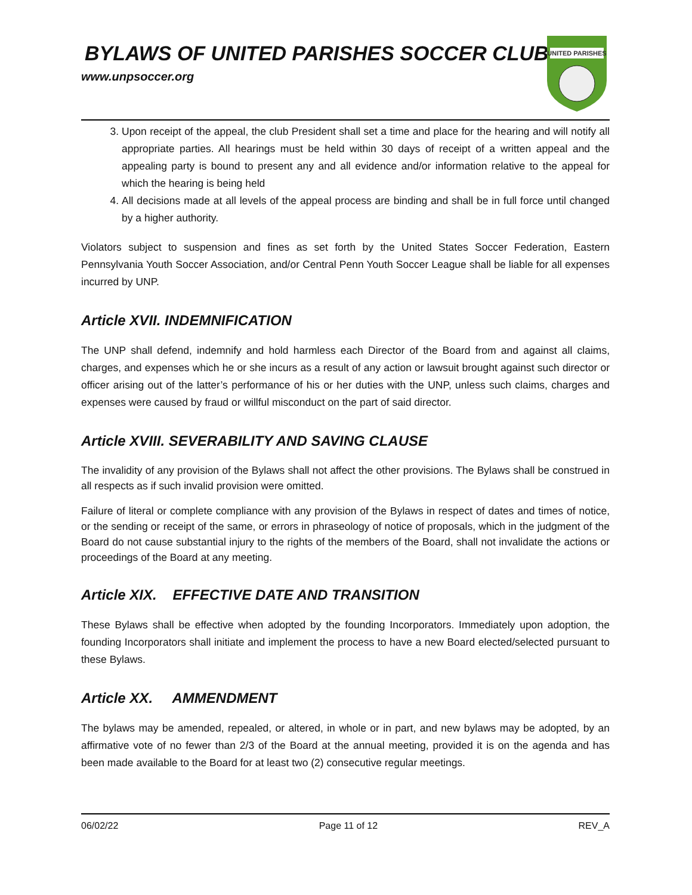BYLAWS OF UNITED PARISHES SOCCER CLUB
www.unpsoccer.org
UNITED PARISHES
3. Upon receipt of the appeal, the club President shall set a time and place for the hearing and will notify all appropriate parties. All hearings must be held within 30 days of receipt of a written appeal and the appealing party is bound to present any and all evidence and/or information relative to the appeal for which the hearing is being held
4. All decisions made at all levels of the appeal process are binding and shall be in full force until changed by a higher authority.
Violators subject to suspension and fines as set forth by the United States Soccer Federation, Eastern Pennsylvania Youth Soccer Association, and/or Central Penn Youth Soccer League shall be liable for all expenses incurred by UNP.
Article XVII. INDEMNIFICATION
The UNP shall defend, indemnify and hold harmless each Director of the Board from and against all claims, charges, and expenses which he or she incurs as a result of any action or lawsuit brought against such director or officer arising out of the latter’s performance of his or her duties with the UNP, unless such claims, charges and expenses were caused by fraud or willful misconduct on the part of said director.
Article XVIII. SEVERABILITY AND SAVING CLAUSE
The invalidity of any provision of the Bylaws shall not affect the other provisions. The Bylaws shall be construed in all respects as if such invalid provision were omitted.
Failure of literal or complete compliance with any provision of the Bylaws in respect of dates and times of notice, or the sending or receipt of the same, or errors in phraseology of notice of proposals, which in the judgment of the Board do not cause substantial injury to the rights of the members of the Board, shall not invalidate the actions or proceedings of the Board at any meeting.
Article XIX. EFFECTIVE DATE AND TRANSITION
These Bylaws shall be effective when adopted by the founding Incorporators. Immediately upon adoption, the founding Incorporators shall initiate and implement the process to have a new Board elected/selected pursuant to these Bylaws.
Article XX. AMMENDMENT
The bylaws may be amended, repealed, or altered, in whole or in part, and new bylaws may be adopted, by an affirmative vote of no fewer than 2/3 of the Board at the annual meeting, provided it is on the agenda and has been made available to the Board for at least two (2) consecutive regular meetings.
06/02/22 Page 11 of 12 REV_A